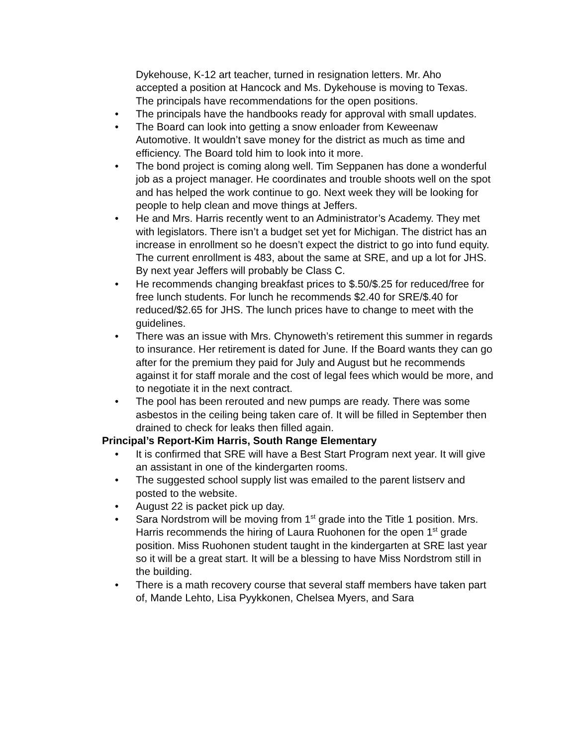Dykehouse, K-12 art teacher, turned in resignation letters. Mr. Aho accepted a position at Hancock and Ms. Dykehouse is moving to Texas. The principals have recommendations for the open positions.
• The principals have the handbooks ready for approval with small updates.
• The Board can look into getting a snow enloader from Keweenaw Automotive. It wouldn’t save money for the district as much as time and efficiency. The Board told him to look into it more.
• The bond project is coming along well. Tim Seppanen has done a wonderful job as a project manager. He coordinates and trouble shoots well on the spot and has helped the work continue to go. Next week they will be looking for people to help clean and move things at Jeffers.
• He and Mrs. Harris recently went to an Administrator’s Academy. They met with legislators. There isn’t a budget set yet for Michigan. The district has an increase in enrollment so he doesn’t expect the district to go into fund equity. The current enrollment is 483, about the same at SRE, and up a lot for JHS. By next year Jeffers will probably be Class C.
• He recommends changing breakfast prices to $.50/$.25 for reduced/free for free lunch students. For lunch he recommends $2.40 for SRE/$.40 for reduced/$2.65 for JHS. The lunch prices have to change to meet with the guidelines.
• There was an issue with Mrs. Chynoweth’s retirement this summer in regards to insurance. Her retirement is dated for June. If the Board wants they can go after for the premium they paid for July and August but he recommends against it for staff morale and the cost of legal fees which would be more, and to negotiate it in the next contract.
• The pool has been rerouted and new pumps are ready. There was some asbestos in the ceiling being taken care of. It will be filled in September then drained to check for leaks then filled again.
Principal’s Report-Kim Harris, South Range Elementary
• It is confirmed that SRE will have a Best Start Program next year. It will give an assistant in one of the kindergarten rooms.
• The suggested school supply list was emailed to the parent listserv and posted to the website.
• August 22 is packet pick up day.
• Sara Nordstrom will be moving from 1<sup>st</sup> grade into the Title 1 position. Mrs. Harris recommends the hiring of Laura Ruohonen for the open 1<sup>st</sup> grade position. Miss Ruohonen student taught in the kindergarten at SRE last year so it will be a great start. It will be a blessing to have Miss Nordstrom still in the building.
• There is a math recovery course that several staff members have taken part of, Mande Lehto, Lisa Pyykkonen, Chelsea Myers, and Sara